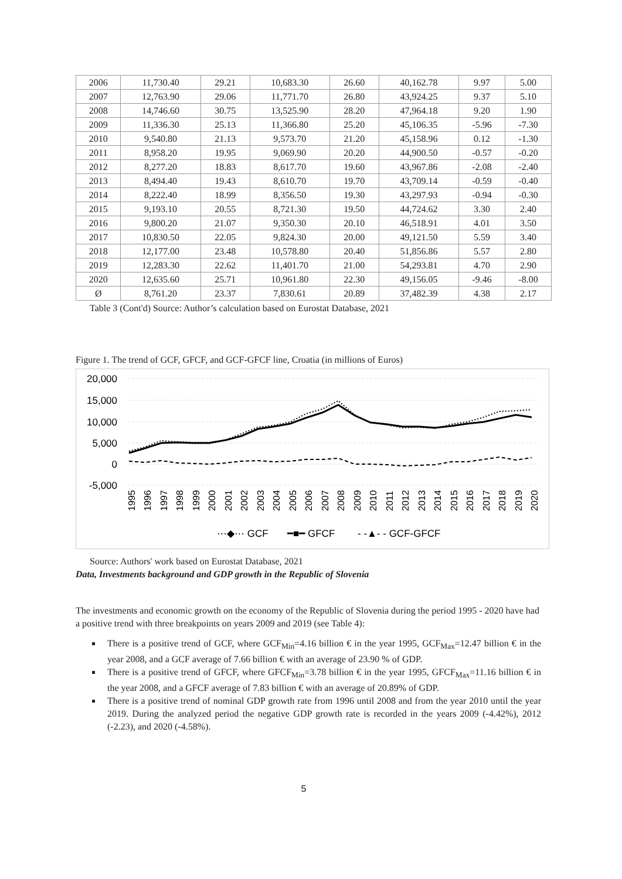| 2006 | 11,730.40 | 29.21 | 10,683.30 | 26.60 | 40,162.78 | 9.97 | 5.00 |
| 2007 | 12,763.90 | 29.06 | 11,771.70 | 26.80 | 43,924.25 | 9.37 | 5.10 |
| 2008 | 14,746.60 | 30.75 | 13,525.90 | 28.20 | 47,964.18 | 9.20 | 1.90 |
| 2009 | 11,336.30 | 25.13 | 11,366.80 | 25.20 | 45,106.35 | -5.96 | -7.30 |
| 2010 | 9,540.80 | 21.13 | 9,573.70 | 21.20 | 45,158.96 | 0.12 | -1.30 |
| 2011 | 8,958.20 | 19.95 | 9,069.90 | 20.20 | 44,900.50 | -0.57 | -0.20 |
| 2012 | 8,277.20 | 18.83 | 8,617.70 | 19.60 | 43,967.86 | -2.08 | -2.40 |
| 2013 | 8,494.40 | 19.43 | 8,610.70 | 19.70 | 43,709.14 | -0.59 | -0.40 |
| 2014 | 8,222.40 | 18.99 | 8,356.50 | 19.30 | 43,297.93 | -0.94 | -0.30 |
| 2015 | 9,193.10 | 20.55 | 8,721.30 | 19.50 | 44,724.62 | 3.30 | 2.40 |
| 2016 | 9,800.20 | 21.07 | 9,350.30 | 20.10 | 46,518.91 | 4.01 | 3.50 |
| 2017 | 10,830.50 | 22.05 | 9,824.30 | 20.00 | 49,121.50 | 5.59 | 3.40 |
| 2018 | 12,177.00 | 23.48 | 10,578.80 | 20.40 | 51,856.86 | 5.57 | 2.80 |
| 2019 | 12,283.30 | 22.62 | 11,401.70 | 21.00 | 54,293.81 | 4.70 | 2.90 |
| 2020 | 12,635.60 | 25.71 | 10,961.80 | 22.30 | 49,156.05 | -9.46 | -8.00 |
| Ø | 8,761.20 | 23.37 | 7,830.61 | 20.89 | 37,482.39 | 4.38 | 2.17 |
Table 3 (Cont'd) Source: Author’s calculation based on Eurostat Database, 2021
Figure 1. The trend of GCF, GFCF, and GCF-GFCF line, Croatia (in millions of Euros)
20,000
15,000
10,000
5,000
0
-5,000
1995
1996
1997
1998
1999
2000
2001
2002
2003
2004
2005
2006
2007
2008
2009
2010
2011
2012
2013
2014
2015
2016
2017
2018
2019
2020
⋯◆⋯ GCF
━■━ GFCF
- -▲- - GCF-GFCF
Source: Authors' work based on Eurostat Database, 2021
Data, Investments background and GDP growth in the Republic of Slovenia
The investments and economic growth on the economy of the Republic of Slovenia during the period 1995 - 2020 have had a positive trend with three breakpoints on years 2009 and 2019 (see Table 4):
There is a positive trend of GCF, where GCF<sub>Min</sub>=4.16 billion € in the year 1995, GCF<sub>Max</sub>=12.47 billion € in the year 2008, and a GCF average of 7.66 billion € with an average of 23.90 % of GDP.
There is a positive trend of GFCF, where GFCF<sub>Min</sub>=3.78 billion € in the year 1995, GFCF<sub>Max</sub>=11.16 billion € in the year 2008, and a GFCF average of 7.83 billion € with an average of 20.89% of GDP.
There is a positive trend of nominal GDP growth rate from 1996 until 2008 and from the year 2010 until the year 2019. During the analyzed period the negative GDP growth rate is recorded in the years 2009 (-4.42%), 2012 (-2.23), and 2020 (-4.58%).
5